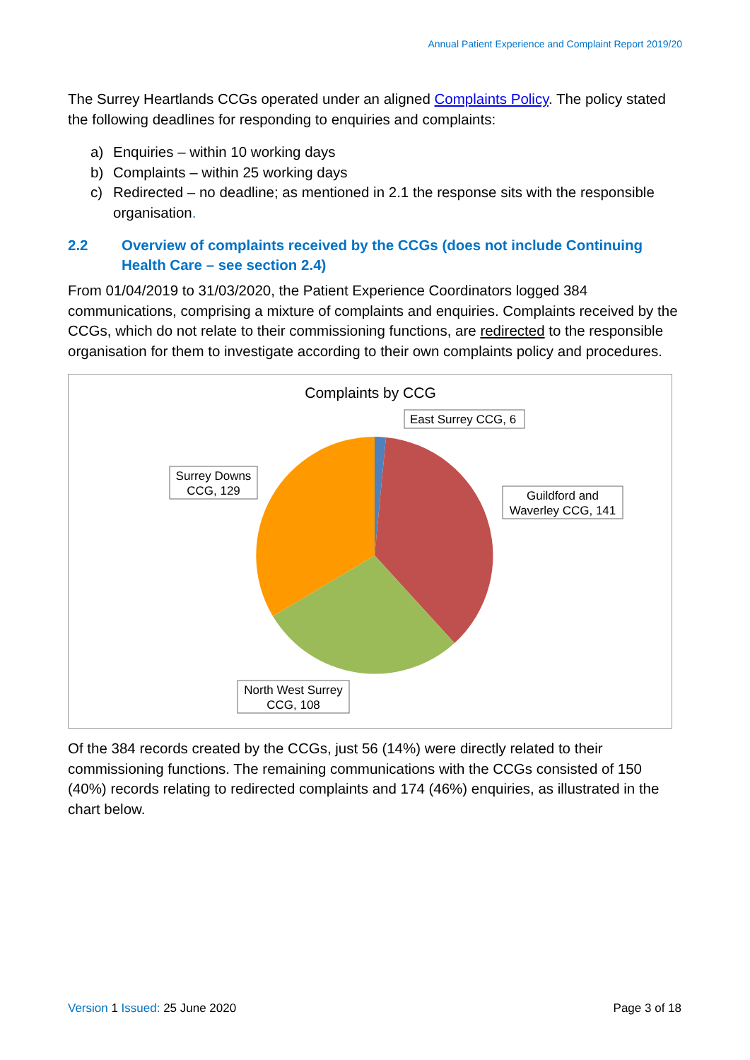Annual Patient Experience and Complaint Report 2019/20
The Surrey Heartlands CCGs operated under an aligned Complaints Policy. The policy stated the following deadlines for responding to enquiries and complaints:
a) Enquiries – within 10 working days
b) Complaints – within 25 working days
c) Redirected – no deadline; as mentioned in 2.1 the response sits with the responsible organisation.
2.2 Overview of complaints received by the CCGs (does not include Continuing Health Care – see section 2.4)
From 01/04/2019 to 31/03/2020, the Patient Experience Coordinators logged 384 communications, comprising a mixture of complaints and enquiries. Complaints received by the CCGs, which do not relate to their commissioning functions, are redirected to the responsible organisation for them to investigate according to their own complaints policy and procedures.
Complaints by CCG
East Surrey CCG, 6
Surrey Downs
CCG, 129
Guildford and
Waverley CCG, 141
North West Surrey
CCG, 108
Of the 384 records created by the CCGs, just 56 (14%) were directly related to their commissioning functions. The remaining communications with the CCGs consisted of 150 (40%) records relating to redirected complaints and 174 (46%) enquiries, as illustrated in the chart below.
Version 1 Issued: 25 June 2020 Page 3 of 18